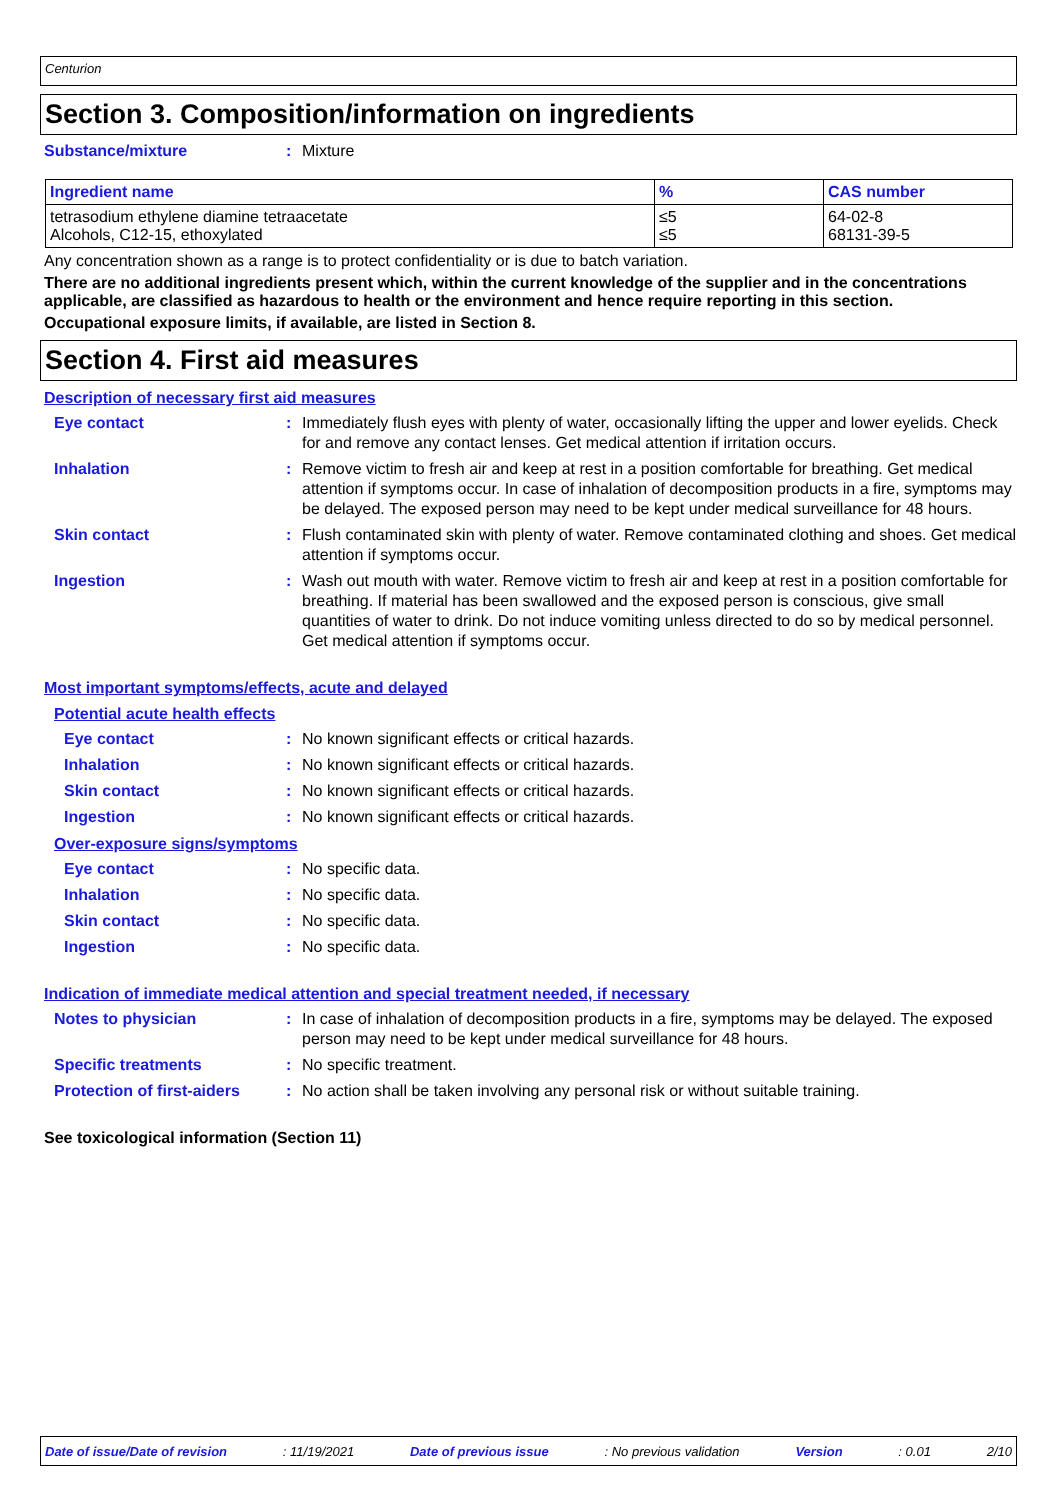Centurion
Section 3. Composition/information on ingredients
Substance/mixture: Mixture
| Ingredient name | % | CAS number |
| --- | --- | --- |
| tetrasodium ethylene diamine tetraacetate Alcohols, C12-15, ethoxylated | ≤5 ≤5 | 64-02-8 68131-39-5 |
Any concentration shown as a range is to protect confidentiality or is due to batch variation.
There are no additional ingredients present which, within the current knowledge of the supplier and in the concentrations applicable, are classified as hazardous to health or the environment and hence require reporting in this section.
Occupational exposure limits, if available, are listed in Section 8.
Section 4. First aid measures
Description of necessary first aid measures
Eye contact: Immediately flush eyes with plenty of water, occasionally lifting the upper and lower eyelids. Check for and remove any contact lenses. Get medical attention if irritation occurs.
Inhalation: Remove victim to fresh air and keep at rest in a position comfortable for breathing. Get medical attention if symptoms occur. In case of inhalation of decomposition products in a fire, symptoms may be delayed. The exposed person may need to be kept under medical surveillance for 48 hours.
Skin contact: Flush contaminated skin with plenty of water. Remove contaminated clothing and shoes. Get medical attention if symptoms occur.
Ingestion: Wash out mouth with water. Remove victim to fresh air and keep at rest in a position comfortable for breathing. If material has been swallowed and the exposed person is conscious, give small quantities of water to drink. Do not induce vomiting unless directed to do so by medical personnel. Get medical attention if symptoms occur.
Most important symptoms/effects, acute and delayed
Potential acute health effects
Eye contact: No known significant effects or critical hazards.
Inhalation: No known significant effects or critical hazards.
Skin contact: No known significant effects or critical hazards.
Ingestion: No known significant effects or critical hazards.
Over-exposure signs/symptoms
Eye contact: No specific data.
Inhalation: No specific data.
Skin contact: No specific data.
Ingestion: No specific data.
Indication of immediate medical attention and special treatment needed, if necessary
Notes to physician: In case of inhalation of decomposition products in a fire, symptoms may be delayed. The exposed person may need to be kept under medical surveillance for 48 hours.
Specific treatments: No specific treatment.
Protection of first-aiders: No action shall be taken involving any personal risk or without suitable training.
See toxicological information (Section 11)
Date of issue/Date of revision: 11/19/2021 Date of previous issue: No previous validation Version: 0.01 2/10